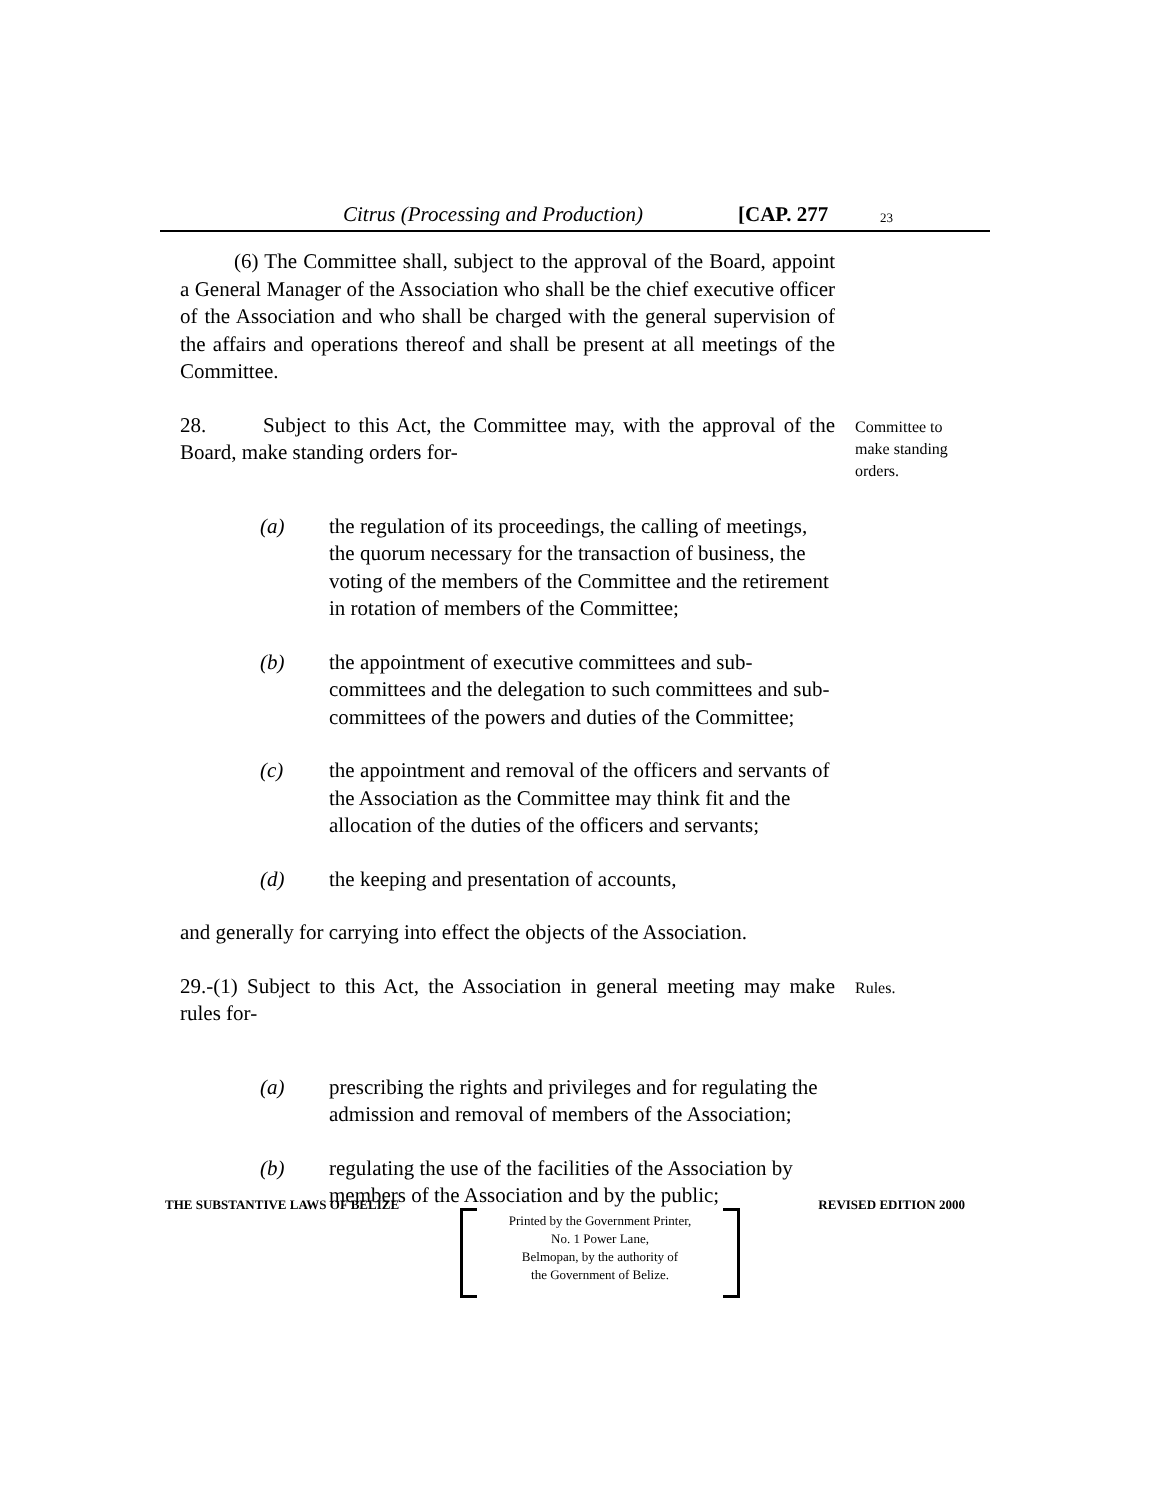Citrus (Processing and Production) [CAP. 277 23
(6) The Committee shall, subject to the approval of the Board, appoint a General Manager of the Association who shall be the chief executive officer of the Association and who shall be charged with the general supervision of the affairs and operations thereof and shall be present at all meetings of the Committee.
28. Subject to this Act, the Committee may, with the approval of the Board, make standing orders for-
Committee to make standing orders.
(a) the regulation of its proceedings, the calling of meetings, the quorum necessary for the transaction of business, the voting of the members of the Committee and the retirement in rotation of members of the Committee;
(b) the appointment of executive committees and sub-committees and the delegation to such committees and sub-committees of the powers and duties of the Committee;
(c) the appointment and removal of the officers and servants of the Association as the Committee may think fit and the allocation of the duties of the officers and servants;
(d) the keeping and presentation of accounts,
and generally for carrying into effect the objects of the Association.
29.-(1) Subject to this Act, the Association in general meeting may make rules for-
Rules.
(a) prescribing the rights and privileges and for regulating the admission and removal of members of the Association;
(b) regulating the use of the facilities of the Association by members of the Association and by the public;
THE SUBSTANTIVE LAWS OF BELIZE REVISED EDITION 2000
Printed by the Government Printer,
No. 1 Power Lane,
Belmopan, by the authority of
the Government of Belize.